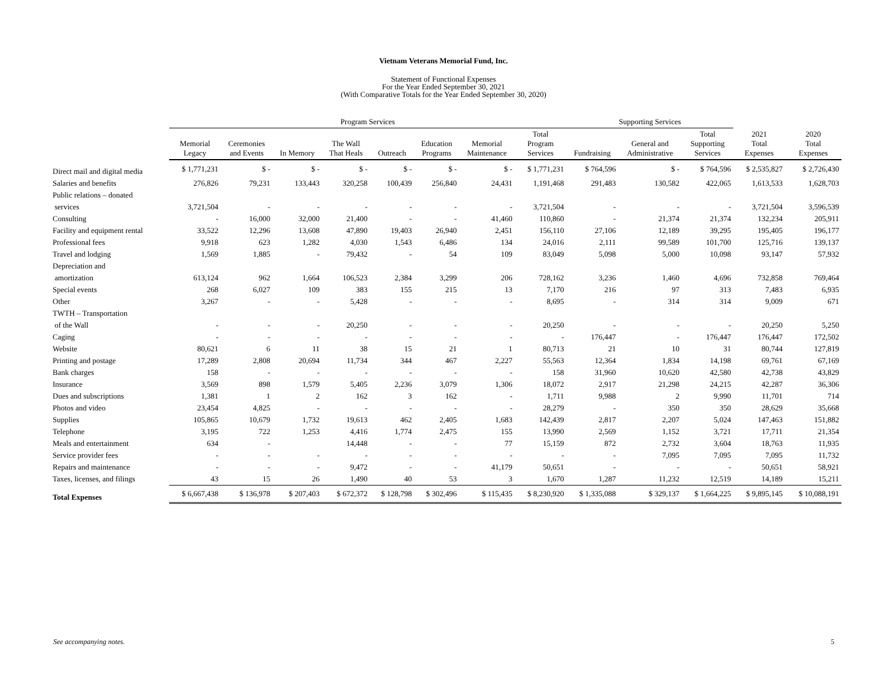Vietnam Veterans Memorial Fund, Inc.
Statement of Functional Expenses
For the Year Ended September 30, 2021
(With Comparative Totals for the Year Ended September 30, 2020)
| | Program Services | | | | | | | | Supporting Services | | | | |
| --- | --- | --- | --- | --- | --- | --- | --- | --- | --- | --- | --- | --- | --- |
| | Memorial Legacy | Ceremonies and Events | In Memory | The Wall That Heals | Outreach | Education Programs | Memorial Maintenance | Total Program Services | Fundraising | General and Administrative | Total Supporting Services | 2021 Total Expenses | 2020 Total Expenses |
| Direct mail and digital media | $ 1,771,231 | $ - | $ - | $ - | $ - | $ - | $ - | $ 1,771,231 | $ 764,596 | $ - | $ 764,596 | $ 2,535,827 | $ 2,726,430 |
| Salaries and benefits | 276,826 | 79,231 | 133,443 | 320,258 | 100,439 | 256,840 | 24,431 | 1,191,468 | 291,483 | 130,582 | 422,065 | 1,613,533 | 1,628,703 |
| Public relations – donated | | | | | | | | | | | | | |
| services | 3,721,504 | - | - | - | - | - | - | 3,721,504 | - | - | - | 3,721,504 | 3,596,539 |
| Consulting | - | 16,000 | 32,000 | 21,400 | - | - | 41,460 | 110,860 | - | 21,374 | 21,374 | 132,234 | 205,911 |
| Facility and equipment rental | 33,522 | 12,296 | 13,608 | 47,890 | 19,403 | 26,940 | 2,451 | 156,110 | 27,106 | 12,189 | 39,295 | 195,405 | 196,177 |
| Professional fees | 9,918 | 623 | 1,282 | 4,030 | 1,543 | 6,486 | 134 | 24,016 | 2,111 | 99,589 | 101,700 | 125,716 | 139,137 |
| Travel and lodging | 1,569 | 1,885 | - | 79,432 | - | 54 | 109 | 83,049 | 5,098 | 5,000 | 10,098 | 93,147 | 57,932 |
| Depreciation and | | | | | | | | | | | | | |
| amortization | 613,124 | 962 | 1,664 | 106,523 | 2,384 | 3,299 | 206 | 728,162 | 3,236 | 1,460 | 4,696 | 732,858 | 769,464 |
| Special events | 268 | 6,027 | 109 | 383 | 155 | 215 | 13 | 7,170 | 216 | 97 | 313 | 7,483 | 6,935 |
| Other | 3,267 | - | - | 5,428 | - | - | - | 8,695 | - | 314 | 314 | 9,009 | 671 |
| TWTH – Transportation | | | | | | | | | | | | | |
| of the Wall | - | - | - | 20,250 | - | - | - | 20,250 | - | - | - | 20,250 | 5,250 |
| Caging | - | - | - | - | - | - | - | - | 176,447 | - | 176,447 | 176,447 | 172,502 |
| Website | 80,621 | 6 | 11 | 38 | 15 | 21 | 1 | 80,713 | 21 | 10 | 31 | 80,744 | 127,819 |
| Printing and postage | 17,289 | 2,808 | 20,694 | 11,734 | 344 | 467 | 2,227 | 55,563 | 12,364 | 1,834 | 14,198 | 69,761 | 67,169 |
| Bank charges | 158 | - | - | - | - | - | - | 158 | 31,960 | 10,620 | 42,580 | 42,738 | 43,829 |
| Insurance | 3,569 | 898 | 1,579 | 5,405 | 2,236 | 3,079 | 1,306 | 18,072 | 2,917 | 21,298 | 24,215 | 42,287 | 36,306 |
| Dues and subscriptions | 1,381 | 1 | 2 | 162 | 3 | 162 | - | 1,711 | 9,988 | 2 | 9,990 | 11,701 | 714 |
| Photos and video | 23,454 | 4,825 | - | - | - | - | - | 28,279 | - | 350 | 350 | 28,629 | 35,668 |
| Supplies | 105,865 | 10,679 | 1,732 | 19,613 | 462 | 2,405 | 1,683 | 142,439 | 2,817 | 2,207 | 5,024 | 147,463 | 151,882 |
| Telephone | 3,195 | 722 | 1,253 | 4,416 | 1,774 | 2,475 | 155 | 13,990 | 2,569 | 1,152 | 3,721 | 17,711 | 21,354 |
| Meals and entertainment | 634 | - | | 14,448 | - | - | 77 | 15,159 | 872 | 2,732 | 3,604 | 18,763 | 11,935 |
| Service provider fees | - | - | - | - | - | - | - | - | - | 7,095 | 7,095 | 7,095 | 11,732 |
| Repairs and maintenance | - | - | - | 9,472 | - | - | 41,179 | 50,651 | - | - | - | 50,651 | 58,921 |
| Taxes, licenses, and filings | 43 | 15 | 26 | 1,490 | 40 | 53 | 3 | 1,670 | 1,287 | 11,232 | 12,519 | 14,189 | 15,211 |
| Total Expenses | $ 6,667,438 | $ 136,978 | $ 207,403 | $ 672,372 | $ 128,798 | $ 302,496 | $ 115,435 | $ 8,230,920 | $ 1,335,088 | $ 329,137 | $ 1,664,225 | $ 9,895,145 | $ 10,088,191 |
See accompanying notes. 5